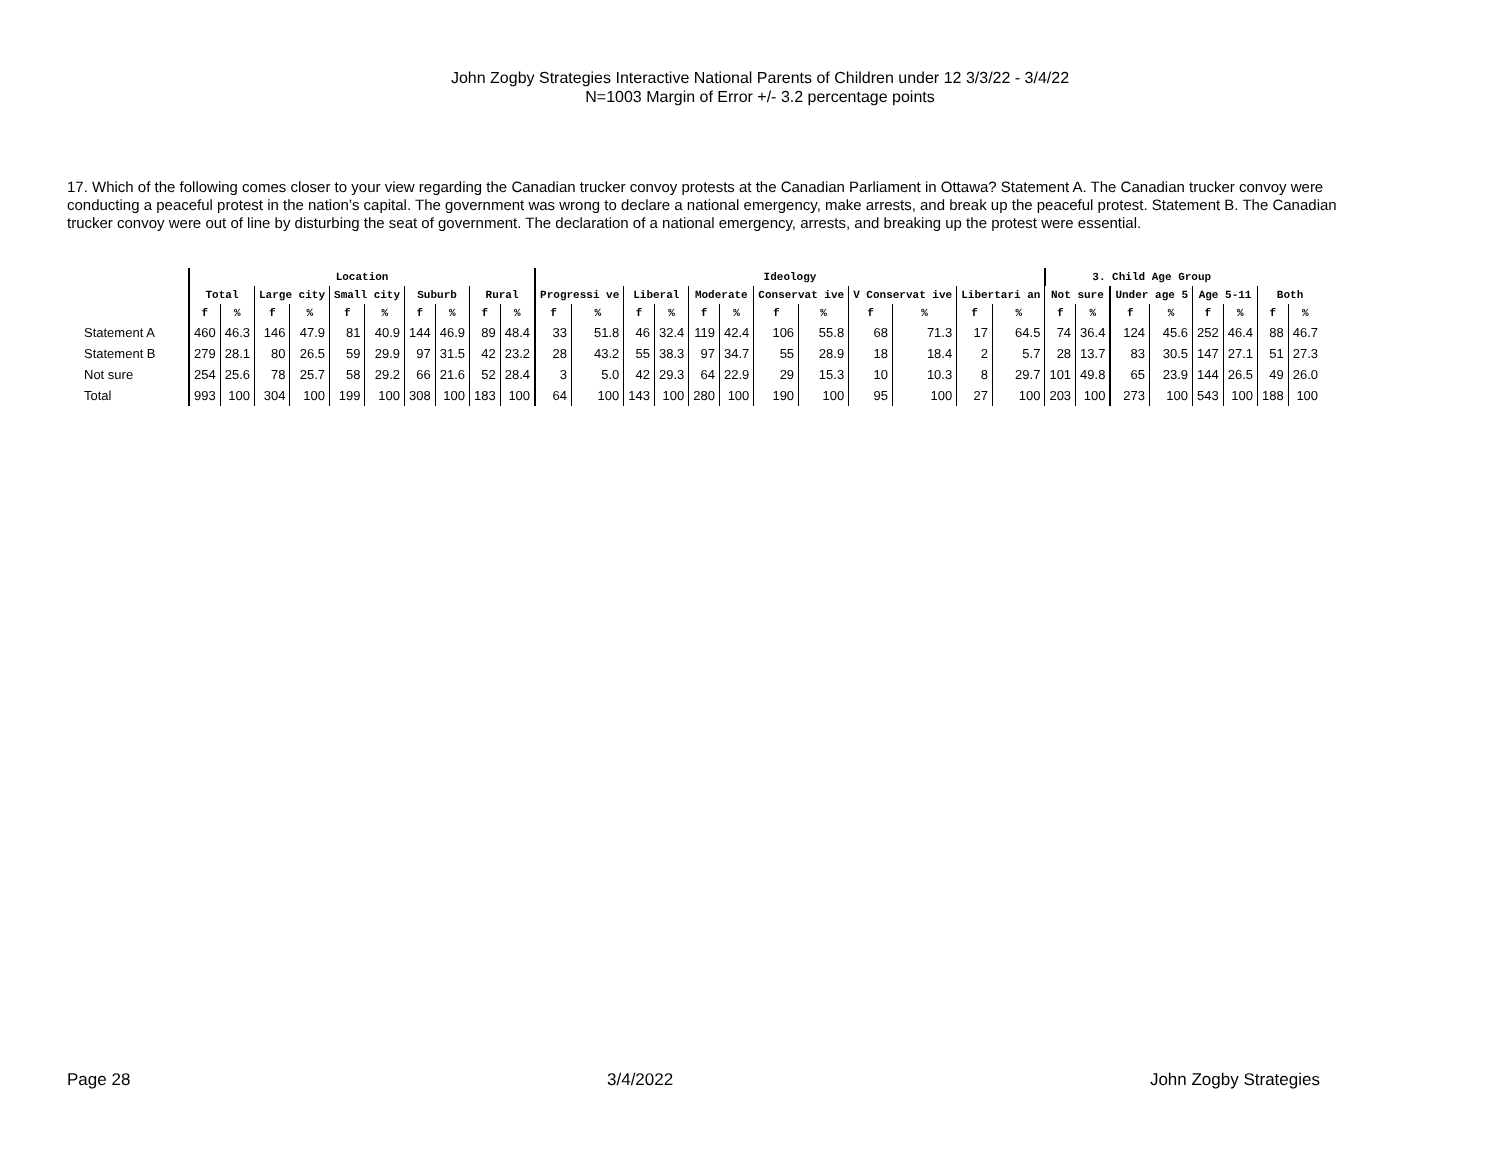John Zogby Strategies Interactive National Parents of Children under 12 3/3/22 - 3/4/22
N=1003 Margin of Error +/- 3.2 percentage points
17. Which of the following comes closer to your view regarding the Canadian trucker convoy protests at the Canadian Parliament in Ottawa? Statement A. The Canadian trucker convoy were conducting a peaceful protest in the nation’s capital. The government was wrong to declare a national emergency, make arrests, and break up the peaceful protest. Statement B. The Canadian trucker convoy were out of line by disturbing the seat of government. The declaration of a national emergency, arrests, and breaking up the protest were essential.
| | Location | | | | | | | | | | Ideology | | | | | | | | | | | | 3. Child Age Group | | | | | | | |
| --- | --- | --- | --- | --- | --- | --- | --- | --- | --- | --- | --- | --- | --- | --- | --- | --- | --- | --- | --- | --- | --- | --- | --- | --- | --- | --- | --- | --- | --- | --- |
| | Total | | Large city | | Small city | | Suburb | | Rural | | Progressi ve | | Liberal | | Moderate | | Conservat ive | | V Conservat ive | | Libertari an | | Not sure | | Under age 5 | | Age 5-11 | | Both | |
| | f | % | f | % | f | % | f | % | f | % | f | % | f | % | f | % | f | % | f | % | f | % | f | % | f | % | f | % | f | % |
| Statement A | 460 | 46.3 | 146 | 47.9 | 81 | 40.9 | 144 | 46.9 | 89 | 48.4 | 33 | 51.8 | 46 | 32.4 | 119 | 42.4 | 106 | 55.8 | 68 | 71.3 | 17 | 64.5 | 74 | 36.4 | 124 | 45.6 | 252 | 46.4 | 88 | 46.7 |
| Statement B | 279 | 28.1 | 80 | 26.5 | 59 | 29.9 | 97 | 31.5 | 42 | 23.2 | 28 | 43.2 | 55 | 38.3 | 97 | 34.7 | 55 | 28.9 | 18 | 18.4 | 2 | 5.7 | 28 | 13.7 | 83 | 30.5 | 147 | 27.1 | 51 | 27.3 |
| Not sure | 254 | 25.6 | 78 | 25.7 | 58 | 29.2 | 66 | 21.6 | 52 | 28.4 | 3 | 5.0 | 42 | 29.3 | 64 | 22.9 | 29 | 15.3 | 10 | 10.3 | 8 | 29.7 | 101 | 49.8 | 65 | 23.9 | 144 | 26.5 | 49 | 26.0 |
| Total | 993 | 100 | 304 | 100 | 199 | 100 | 308 | 100 | 183 | 100 | 64 | 100 | 143 | 100 | 280 | 100 | 190 | 100 | 95 | 100 | 27 | 100 | 203 | 100 | 273 | 100 | 543 | 100 | 188 | 100 |
Page 28 3/4/2022 John Zogby Strategies